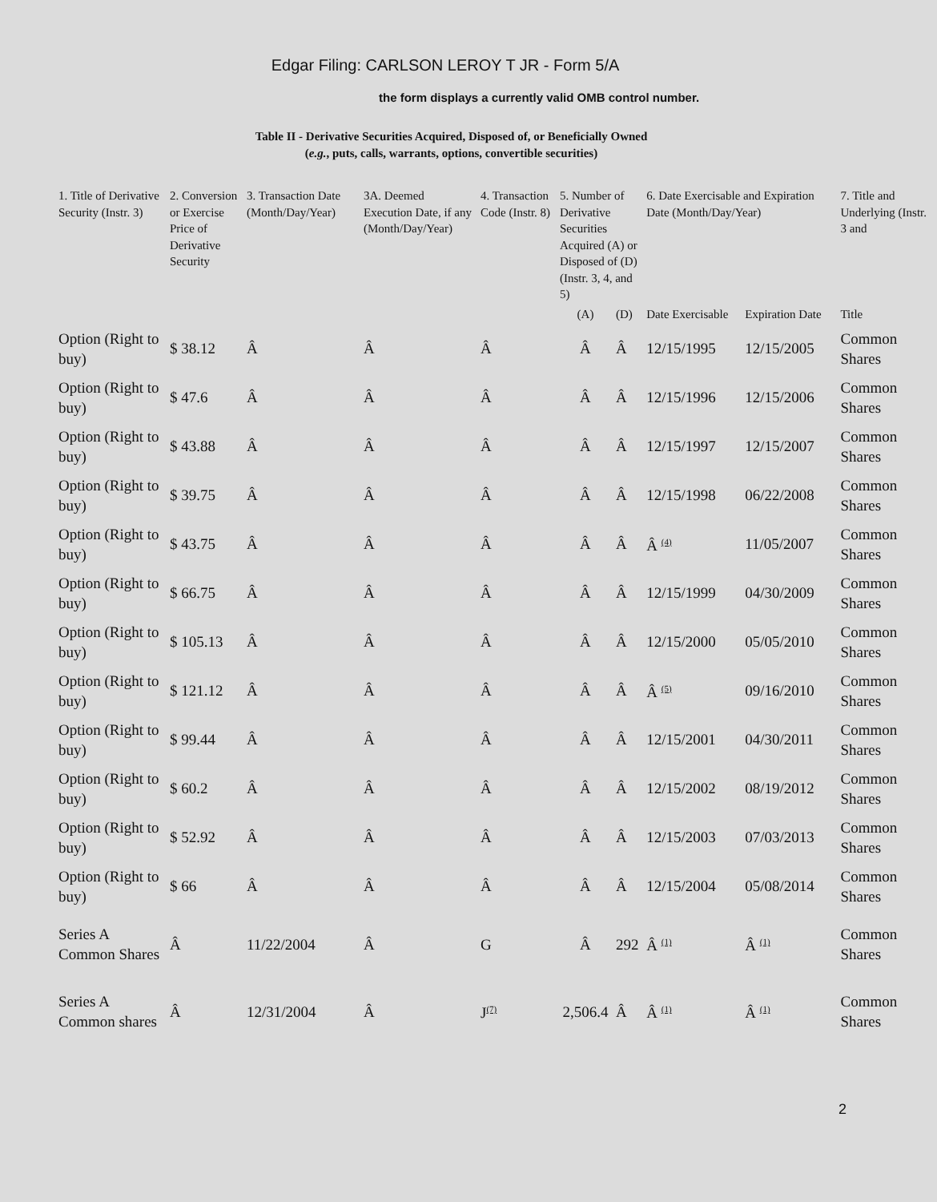Edgar Filing: CARLSON LEROY T JR - Form 5/A
the form displays a currently valid OMB control number.
Table II - Derivative Securities Acquired, Disposed of, or Beneficially Owned
(e.g., puts, calls, warrants, options, convertible securities)
| 1. Title of Derivative Security (Instr. 3) | 2. Conversion or Exercise Price of Derivative Security | 3. Transaction Date (Month/Day/Year) | 3A. Deemed Execution Date, if any (Month/Day/Year) | 4. Transaction Code (Instr. 8) | 5. Number of Derivative Securities Acquired (A) or Disposed of (D) (Instr. 3, 4, and 5) | | 6. Date Exercisable and Expiration Date (Month/Day/Year) | | 7. Title and Underlying (Instr. 3 and |
| --- | --- | --- | --- | --- | --- | --- | --- | --- | --- |
| | | | | | (A) | (D) | Date Exercisable | Expiration Date | Title |
| Option (Right to buy) | $ 38.12 | Â | Â | Â | Â | Â | 12/15/1995 | 12/15/2005 | Common Shares |
| Option (Right to buy) | $ 47.6 | Â | Â | Â | Â | Â | 12/15/1996 | 12/15/2006 | Common Shares |
| Option (Right to buy) | $ 43.88 | Â | Â | Â | Â | Â | 12/15/1997 | 12/15/2007 | Common Shares |
| Option (Right to buy) | $ 39.75 | Â | Â | Â | Â | Â | 12/15/1998 | 06/22/2008 | Common Shares |
| Option (Right to buy) | $ 43.75 | Â | Â | Â | Â | Â | Â <sup>(4)</sup> | 11/05/2007 | Common Shares |
| Option (Right to buy) | $ 66.75 | Â | Â | Â | Â | Â | 12/15/1999 | 04/30/2009 | Common Shares |
| Option (Right to buy) | $ 105.13 | Â | Â | Â | Â | Â | 12/15/2000 | 05/05/2010 | Common Shares |
| Option (Right to buy) | $ 121.12 | Â | Â | Â | Â | Â | Â <sup>(5)</sup> | 09/16/2010 | Common Shares |
| Option (Right to buy) | $ 99.44 | Â | Â | Â | Â | Â | 12/15/2001 | 04/30/2011 | Common Shares |
| Option (Right to buy) | $ 60.2 | Â | Â | Â | Â | Â | 12/15/2002 | 08/19/2012 | Common Shares |
| Option (Right to buy) | $ 52.92 | Â | Â | Â | Â | Â | 12/15/2003 | 07/03/2013 | Common Shares |
| Option (Right to buy) | $ 66 | Â | Â | Â | Â | Â | 12/15/2004 | 05/08/2014 | Common Shares |
| Series A Common Shares | Â | 11/22/2004 | Â | G | Â | 292 | Â <sup>(1)</sup> | Â <sup>(1)</sup> | Common Shares |
| Series A Common shares | Â | 12/31/2004 | Â | J<sup>(7)</sup> | 2,506.4 | Â | Â <sup>(1)</sup> | Â <sup>(1)</sup> | Common Shares |
2